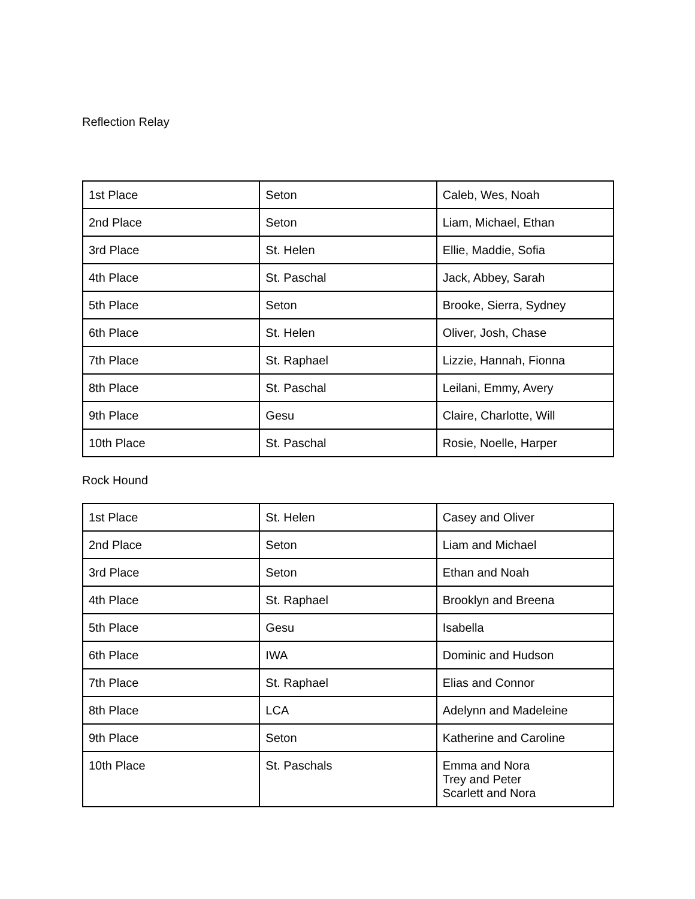Reflection Relay
| 1st Place | Seton | Caleb, Wes, Noah |
| 2nd Place | Seton | Liam, Michael, Ethan |
| 3rd Place | St. Helen | Ellie, Maddie, Sofia |
| 4th Place | St. Paschal | Jack, Abbey, Sarah |
| 5th Place | Seton | Brooke, Sierra, Sydney |
| 6th Place | St. Helen | Oliver, Josh, Chase |
| 7th Place | St. Raphael | Lizzie, Hannah, Fionna |
| 8th Place | St. Paschal | Leilani, Emmy, Avery |
| 9th Place | Gesu | Claire, Charlotte, Will |
| 10th Place | St. Paschal | Rosie, Noelle, Harper |
Rock Hound
| 1st Place | St. Helen | Casey and Oliver |
| 2nd Place | Seton | Liam and Michael |
| 3rd Place | Seton | Ethan and Noah |
| 4th Place | St. Raphael | Brooklyn and Breena |
| 5th Place | Gesu | Isabella |
| 6th Place | IWA | Dominic and Hudson |
| 7th Place | St. Raphael | Elias and Connor |
| 8th Place | LCA | Adelynn and Madeleine |
| 9th Place | Seton | Katherine and Caroline |
| 10th Place | St. Paschals | Emma and Nora Trey and Peter Scarlett and Nora |